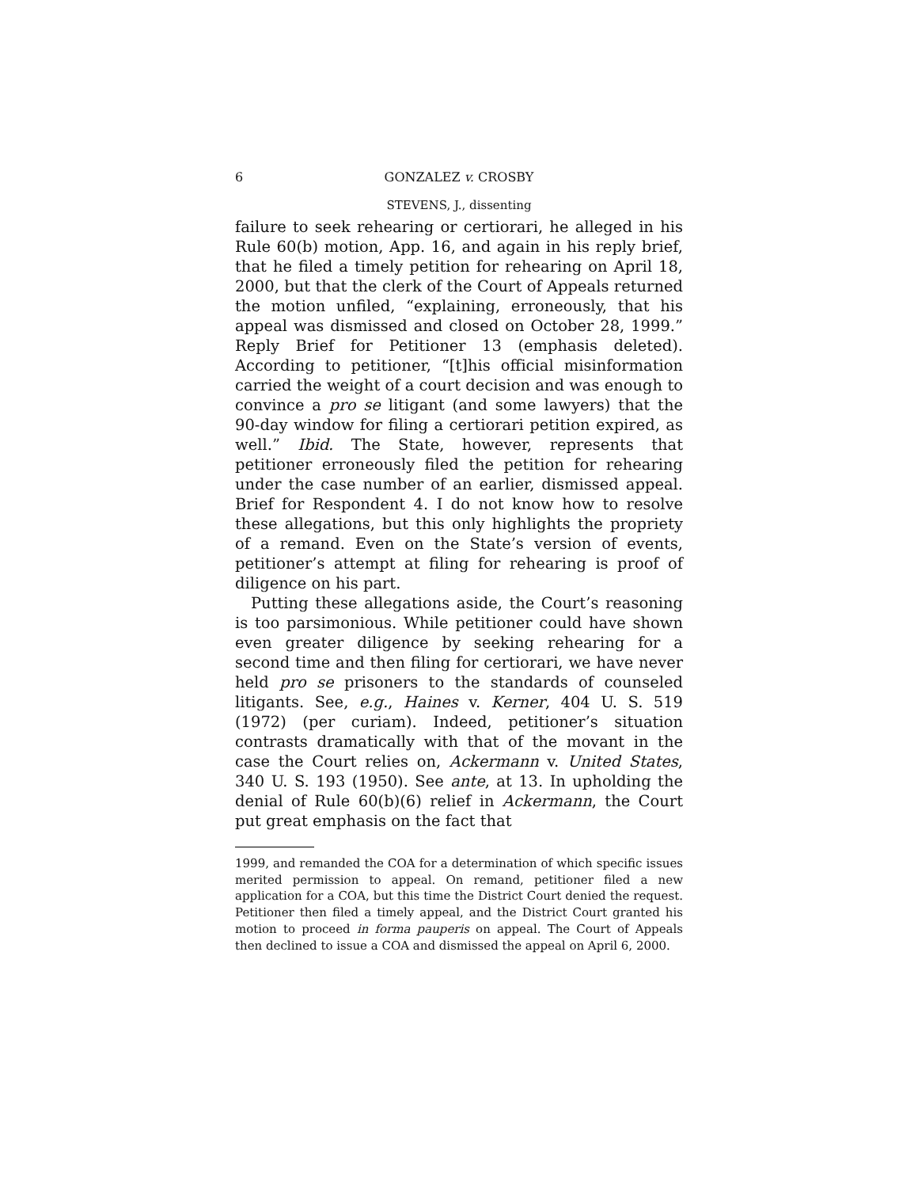6 GONZALEZ v. CROSBY
STEVENS, J., dissenting
failure to seek rehearing or certiorari, he alleged in his Rule 60(b) motion, App. 16, and again in his reply brief, that he filed a timely petition for rehearing on April 18, 2000, but that the clerk of the Court of Appeals returned the motion unfiled, “explaining, erroneously, that his appeal was dismissed and closed on October 28, 1999.” Reply Brief for Petitioner 13 (emphasis deleted). According to petitioner, “[t]his official misinformation carried the weight of a court decision and was enough to convince a pro se litigant (and some lawyers) that the 90-day window for filing a certiorari petition expired, as well.” Ibid. The State, however, represents that petitioner erroneously filed the petition for rehearing under the case number of an earlier, dismissed appeal. Brief for Respondent 4. I do not know how to resolve these allegations, but this only highlights the propriety of a remand. Even on the State’s version of events, petitioner’s attempt at filing for rehearing is proof of diligence on his part.
Putting these allegations aside, the Court’s reasoning is too parsimonious. While petitioner could have shown even greater diligence by seeking rehearing for a second time and then filing for certiorari, we have never held pro se prisoners to the standards of counseled litigants. See, e.g., Haines v. Kerner, 404 U. S. 519 (1972) (per curiam). Indeed, petitioner’s situation contrasts dramatically with that of the movant in the case the Court relies on, Ackermann v. United States, 340 U. S. 193 (1950). See ante, at 13. In upholding the denial of Rule 60(b)(6) relief in Ackermann, the Court put great emphasis on the fact that
1999, and remanded the COA for a determination of which specific issues merited permission to appeal. On remand, petitioner filed a new application for a COA, but this time the District Court denied the request. Petitioner then filed a timely appeal, and the District Court granted his motion to proceed in forma pauperis on appeal. The Court of Appeals then declined to issue a COA and dismissed the appeal on April 6, 2000.